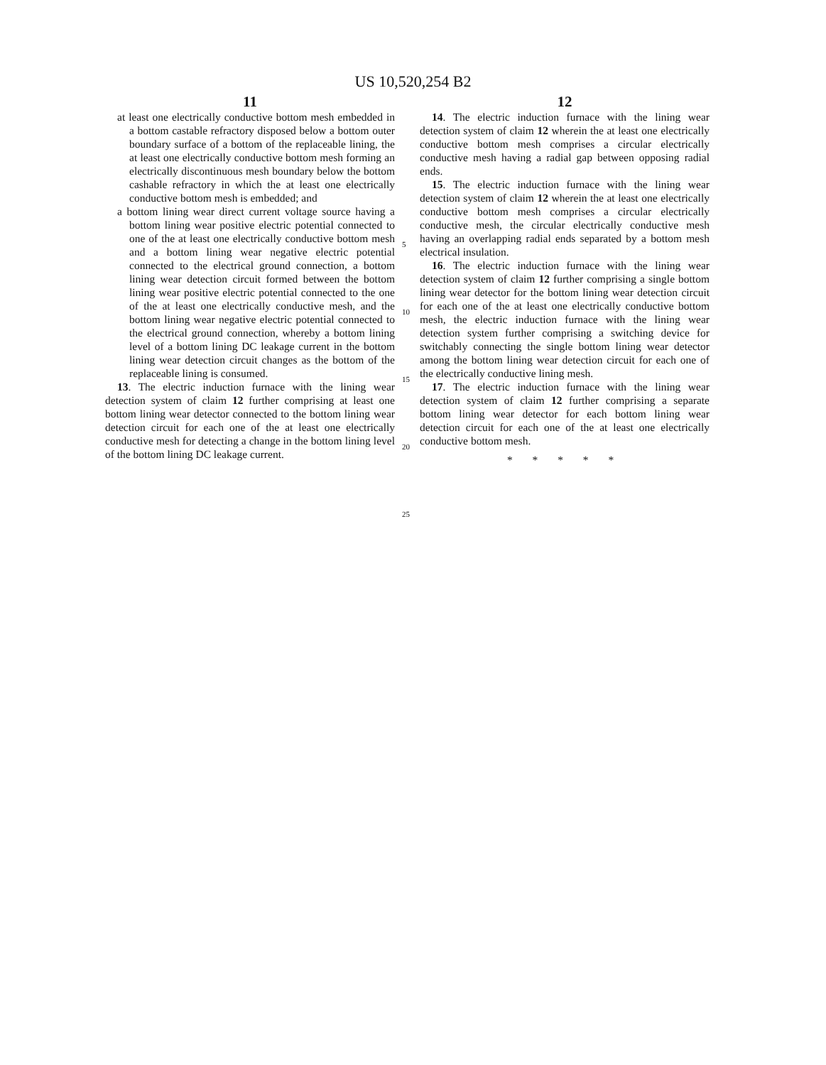US 10,520,254 B2
11
at least one electrically conductive bottom mesh embedded in a bottom castable refractory disposed below a bottom outer boundary surface of a bottom of the replaceable lining, the at least one electrically conductive bottom mesh forming an electrically discontinuous mesh boundary below the bottom cashable refractory in which the at least one electrically conductive bottom mesh is embedded; and
a bottom lining wear direct current voltage source having a bottom lining wear positive electric potential connected to one of the at least one electrically conductive bottom mesh and a bottom lining wear negative electric potential connected to the electrical ground connection, a bottom lining wear detection circuit formed between the bottom lining wear positive electric potential connected to the one of the at least one electrically conductive mesh, and the bottom lining wear negative electric potential connected to the electrical ground connection, whereby a bottom lining level of a bottom lining DC leakage current in the bottom lining wear detection circuit changes as the bottom of the replaceable lining is consumed.
13. The electric induction furnace with the lining wear detection system of claim 12 further comprising at least one bottom lining wear detector connected to the bottom lining wear detection circuit for each one of the at least one electrically conductive mesh for detecting a change in the bottom lining level of the bottom lining DC leakage current.
5
10
15
20
25
12
14. The electric induction furnace with the lining wear detection system of claim 12 wherein the at least one electrically conductive bottom mesh comprises a circular electrically conductive mesh having a radial gap between opposing radial ends.
15. The electric induction furnace with the lining wear detection system of claim 12 wherein the at least one electrically conductive bottom mesh comprises a circular electrically conductive mesh, the circular electrically conductive mesh having an overlapping radial ends separated by a bottom mesh electrical insulation.
16. The electric induction furnace with the lining wear detection system of claim 12 further comprising a single bottom lining wear detector for the bottom lining wear detection circuit for each one of the at least one electrically conductive bottom mesh, the electric induction furnace with the lining wear detection system further comprising a switching device for switchably connecting the single bottom lining wear detector among the bottom lining wear detection circuit for each one of the electrically conductive lining mesh.
17. The electric induction furnace with the lining wear detection system of claim 12 further comprising a separate bottom lining wear detector for each bottom lining wear detection circuit for each one of the at least one electrically conductive bottom mesh.
* * * * *